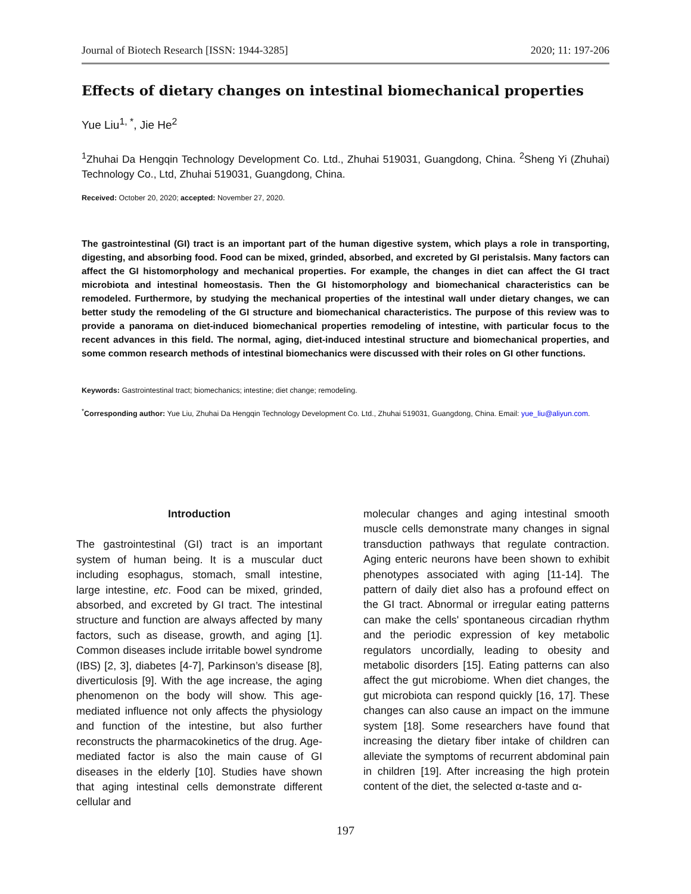Journal of Biotech Research [ISSN: 1944-3285] 2020; 11: 197-206
Effects of dietary changes on intestinal biomechanical properties
Yue Liu<sup>1, *</sup>, Jie He<sup>2</sup>
<sup>1</sup> Zhuhai Da Hengqin Technology Development Co. Ltd., Zhuhai 519031, Guangdong, China. <sup>2</sup>Sheng Yi (Zhuhai) Technology Co., Ltd, Zhuhai 519031, Guangdong, China.
Received: October 20, 2020; accepted: November 27, 2020.
The gastrointestinal (GI) tract is an important part of the human digestive system, which plays a role in transporting, digesting, and absorbing food. Food can be mixed, grinded, absorbed, and excreted by GI peristalsis. Many factors can affect the GI histomorphology and mechanical properties. For example, the changes in diet can affect the GI tract microbiota and intestinal homeostasis. Then the GI histomorphology and biomechanical characteristics can be remodeled. Furthermore, by studying the mechanical properties of the intestinal wall under dietary changes, we can better study the remodeling of the GI structure and biomechanical characteristics. The purpose of this review was to provide a panorama on diet-induced biomechanical properties remodeling of intestine, with particular focus to the recent advances in this field. The normal, aging, diet-induced intestinal structure and biomechanical properties, and some common research methods of intestinal biomechanics were discussed with their roles on GI other functions.
Keywords: Gastrointestinal tract; biomechanics; intestine; diet change; remodeling.
<sup>*</sup> Corresponding author: Yue Liu, Zhuhai Da Hengqin Technology Development Co. Ltd., Zhuhai 519031, Guangdong, China. Email: yue_liu@aliyun.com.
Introduction
The gastrointestinal (GI) tract is an important system of human being. It is a muscular duct including esophagus, stomach, small intestine, large intestine, etc. Food can be mixed, grinded, absorbed, and excreted by GI tract. The intestinal structure and function are always affected by many factors, such as disease, growth, and aging [1]. Common diseases include irritable bowel syndrome (IBS) [2, 3], diabetes [4-7], Parkinson’s disease [8], diverticulosis [9]. With the age increase, the aging phenomenon on the body will show. This age-mediated influence not only affects the physiology and function of the intestine, but also further reconstructs the pharmacokinetics of the drug. Age-mediated factor is also the main cause of GI diseases in the elderly [10]. Studies have shown that aging intestinal cells demonstrate different cellular and
molecular changes and aging intestinal smooth muscle cells demonstrate many changes in signal transduction pathways that regulate contraction. Aging enteric neurons have been shown to exhibit phenotypes associated with aging [11-14]. The pattern of daily diet also has a profound effect on the GI tract. Abnormal or irregular eating patterns can make the cells' spontaneous circadian rhythm and the periodic expression of key metabolic regulators uncordially, leading to obesity and metabolic disorders [15]. Eating patterns can also affect the gut microbiome. When diet changes, the gut microbiota can respond quickly [16, 17]. These changes can also cause an impact on the immune system [18]. Some researchers have found that increasing the dietary fiber intake of children can alleviate the symptoms of recurrent abdominal pain in children [19]. After increasing the high protein content of the diet, the selected α-taste and α-
197